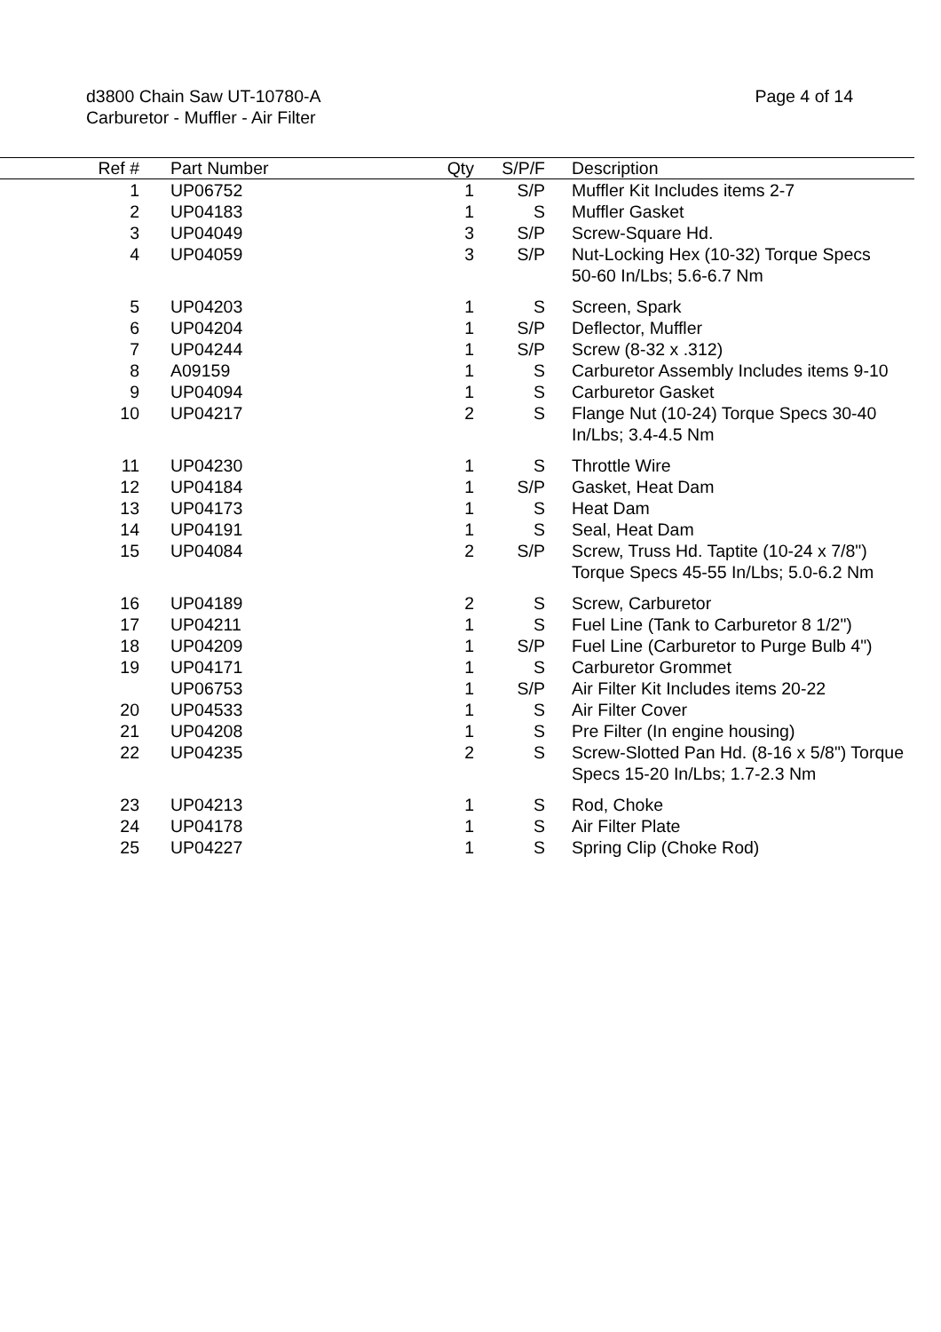d3800 Chain Saw UT-10780-A
Carburetor - Muffler - Air Filter
Page 4 of 14
| Ref # | | Part Number | Qty | S/P/F | | Description |
| --- | --- | --- | --- | --- | --- | --- |
| 1 | | UP06752 | 1 | S/P | | Muffler Kit Includes items 2-7 |
| 2 | | UP04183 | 1 | S | | Muffler Gasket |
| 3 | | UP04049 | 3 | S/P | | Screw-Square Hd. |
| 4 | | UP04059 | 3 | S/P | | Nut-Locking Hex (10-32) Torque Specs 50-60 In/Lbs; 5.6-6.7 Nm |
| 5 | | UP04203 | 1 | S | | Screen, Spark |
| 6 | | UP04204 | 1 | S/P | | Deflector, Muffler |
| 7 | | UP04244 | 1 | S/P | | Screw (8-32 x .312) |
| 8 | | A09159 | 1 | S | | Carburetor Assembly Includes items 9-10 |
| 9 | | UP04094 | 1 | S | | Carburetor Gasket |
| 10 | | UP04217 | 2 | S | | Flange Nut (10-24) Torque Specs 30-40 In/Lbs; 3.4-4.5 Nm |
| 11 | | UP04230 | 1 | S | | Throttle Wire |
| 12 | | UP04184 | 1 | S/P | | Gasket, Heat Dam |
| 13 | | UP04173 | 1 | S | | Heat Dam |
| 14 | | UP04191 | 1 | S | | Seal, Heat Dam |
| 15 | | UP04084 | 2 | S/P | | Screw, Truss Hd. Taptite (10-24 x 7/8") Torque Specs 45-55 In/Lbs; 5.0-6.2 Nm |
| 16 | | UP04189 | 2 | S | | Screw, Carburetor |
| 17 | | UP04211 | 1 | S | | Fuel Line (Tank to Carburetor 8 1/2") |
| 18 | | UP04209 | 1 | S/P | | Fuel Line (Carburetor to Purge Bulb 4") |
| 19 | | UP04171 | 1 | S | | Carburetor Grommet |
| | | UP06753 | 1 | S/P | | Air Filter Kit Includes items 20-22 |
| 20 | | UP04533 | 1 | S | | Air Filter Cover |
| 21 | | UP04208 | 1 | S | | Pre Filter (In engine housing) |
| 22 | | UP04235 | 2 | S | | Screw-Slotted Pan Hd. (8-16 x 5/8") Torque Specs 15-20 In/Lbs; 1.7-2.3 Nm |
| 23 | | UP04213 | 1 | S | | Rod, Choke |
| 24 | | UP04178 | 1 | S | | Air Filter Plate |
| 25 | | UP04227 | 1 | S | | Spring Clip (Choke Rod) |